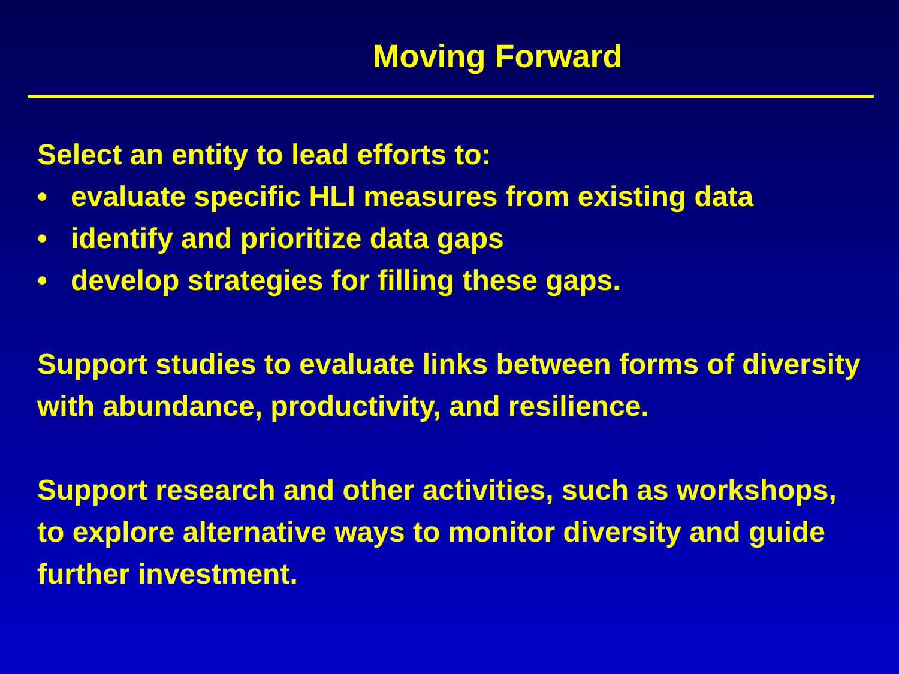Moving Forward
Select an entity to lead efforts to:
• evaluate specific HLI measures from existing data
• identify and prioritize data gaps
• develop strategies for filling these gaps.
Support studies to evaluate links between forms of diversity with abundance, productivity, and resilience.
Support research and other activities, such as workshops, to explore alternative ways to monitor diversity and guide further investment.